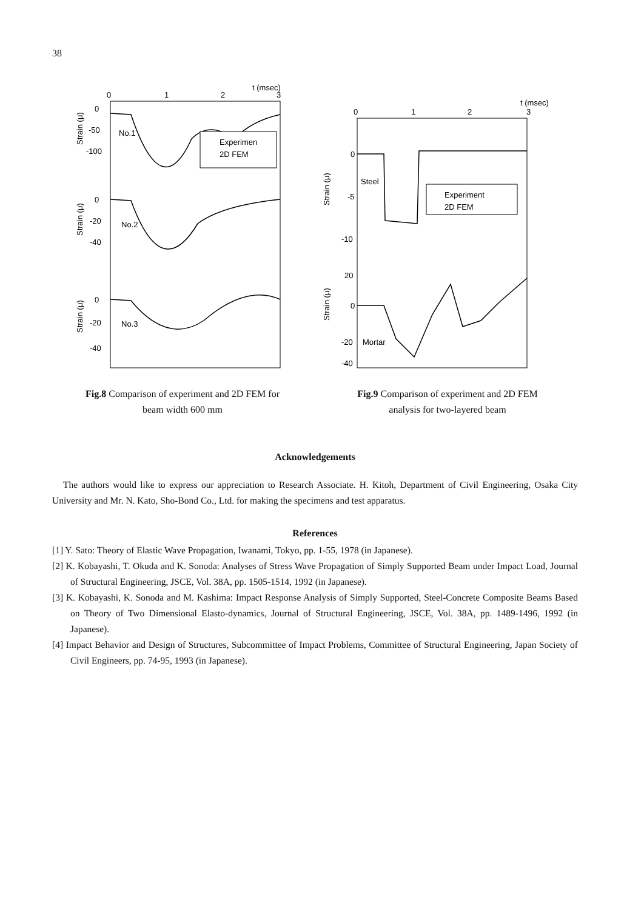38
t (msec)
0
1
2
3
0
-50
-100
No.1
Experimen
2D FEM
0
-20
-40
No.2
0
-20
-40
No.3
Strain (μ)
Strain (μ)
Strain (μ)
Fig.8 Comparison of experiment and 2D FEM for
beam width 600 mm
t (msec)
0
1
2
3
0
-5
-10
Steel
Experiment
2D FEM
20
0
-20
-40
Mortar
Strain (μ)
Strain (μ)
Fig.9 Comparison of experiment and 2D FEM
analysis for two-layered beam
Acknowledgements
The authors would like to express our appreciation to Research Associate. H. Kitoh, Department of Civil Engineering, Osaka City University and Mr. N. Kato, Sho-Bond Co., Ltd. for making the specimens and test apparatus.
References
[1] Y. Sato: Theory of Elastic Wave Propagation, Iwanami, Tokyo, pp. 1-55, 1978 (in Japanese).
[2] K. Kobayashi, T. Okuda and K. Sonoda: Analyses of Stress Wave Propagation of Simply Supported Beam under Impact Load, Journal of Structural Engineering, JSCE, Vol. 38A, pp. 1505-1514, 1992 (in Japanese).
[3] K. Kobayashi, K. Sonoda and M. Kashima: Impact Response Analysis of Simply Supported, Steel-Concrete Composite Beams Based on Theory of Two Dimensional Elasto-dynamics, Journal of Structural Engineering, JSCE, Vol. 38A, pp. 1489-1496, 1992 (in Japanese).
[4] Impact Behavior and Design of Structures, Subcommittee of Impact Problems, Committee of Structural Engineering, Japan Society of Civil Engineers, pp. 74-95, 1993 (in Japanese).